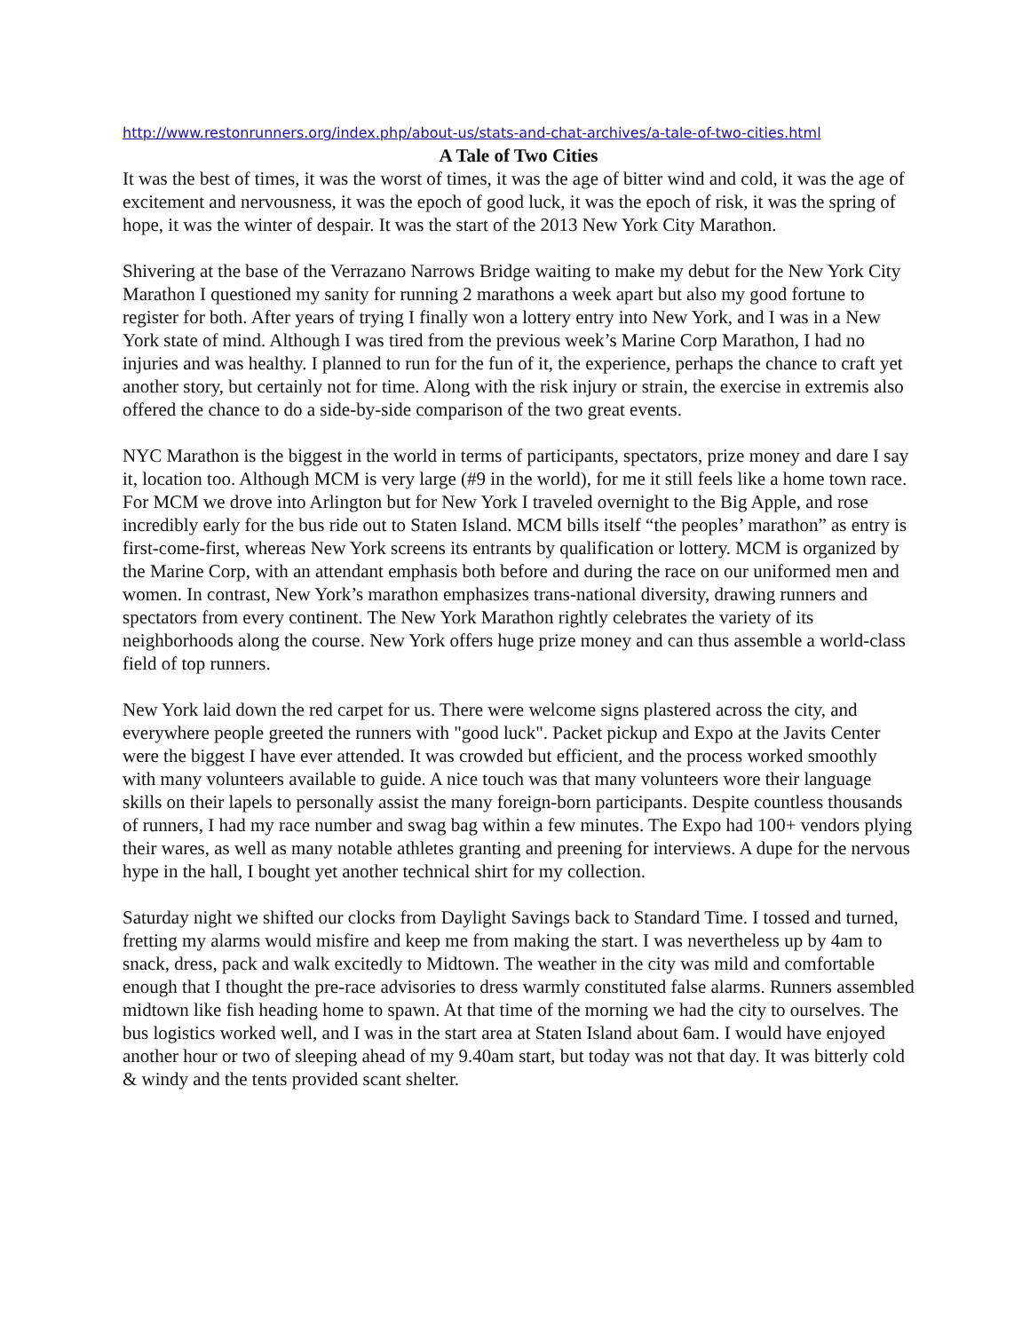http://www.restonrunners.org/index.php/about-us/stats-and-chat-archives/a-tale-of-two-cities.html
A Tale of Two Cities
It was the best of times, it was the worst of times, it was the age of bitter wind and cold, it was the age of excitement and nervousness, it was the epoch of good luck, it was the epoch of risk, it was the spring of hope, it was the winter of despair. It was the start of the 2013 New York City Marathon.
Shivering at the base of the Verrazano Narrows Bridge waiting to make my debut for the New York City Marathon I questioned my sanity for running 2 marathons a week apart but also my good fortune to register for both. After years of trying I finally won a lottery entry into New York, and I was in a New York state of mind. Although I was tired from the previous week’s Marine Corp Marathon, I had no injuries and was healthy. I planned to run for the fun of it, the experience, perhaps the chance to craft yet another story, but certainly not for time. Along with the risk injury or strain, the exercise in extremis also offered the chance to do a side-by-side comparison of the two great events.
NYC Marathon is the biggest in the world in terms of participants, spectators, prize money and dare I say it, location too. Although MCM is very large (#9 in the world), for me it still feels like a home town race. For MCM we drove into Arlington but for New York I traveled overnight to the Big Apple, and rose incredibly early for the bus ride out to Staten Island. MCM bills itself “the peoples’ marathon” as entry is first-come-first, whereas New York screens its entrants by qualification or lottery. MCM is organized by the Marine Corp, with an attendant emphasis both before and during the race on our uniformed men and women. In contrast, New York’s marathon emphasizes trans-national diversity, drawing runners and spectators from every continent. The New York Marathon rightly celebrates the variety of its neighborhoods along the course. New York offers huge prize money and can thus assemble a world-class field of top runners.
New York laid down the red carpet for us. There were welcome signs plastered across the city, and everywhere people greeted the runners with "good luck". Packet pickup and Expo at the Javits Center were the biggest I have ever attended. It was crowded but efficient, and the process worked smoothly with many volunteers available to guide. A nice touch was that many volunteers wore their language skills on their lapels to personally assist the many foreign-born participants. Despite countless thousands of runners, I had my race number and swag bag within a few minutes. The Expo had 100+ vendors plying their wares, as well as many notable athletes granting and preening for interviews. A dupe for the nervous hype in the hall, I bought yet another technical shirt for my collection.
Saturday night we shifted our clocks from Daylight Savings back to Standard Time. I tossed and turned, fretting my alarms would misfire and keep me from making the start. I was nevertheless up by 4am to snack, dress, pack and walk excitedly to Midtown. The weather in the city was mild and comfortable enough that I thought the pre-race advisories to dress warmly constituted false alarms. Runners assembled midtown like fish heading home to spawn. At that time of the morning we had the city to ourselves. The bus logistics worked well, and I was in the start area at Staten Island about 6am. I would have enjoyed another hour or two of sleeping ahead of my 9.40am start, but today was not that day. It was bitterly cold & windy and the tents provided scant shelter.